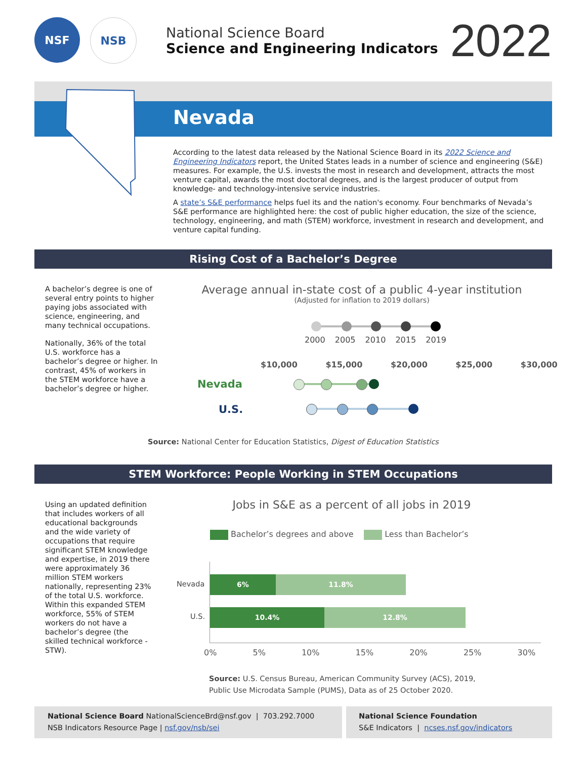NSF NSB
National Science Board
Science and Engineering Indicators
2022
Nevada
According to the latest data released by the National Science Board in its 2022 Science and Engineering Indicators report, the United States leads in a number of science and engineering (S&E) measures. For example, the U.S. invests the most in research and development, attracts the most venture capital, awards the most doctoral degrees, and is the largest producer of output from knowledge- and technology-intensive service industries.
A state’s S&E performance helps fuel its and the nation's economy. Four benchmarks of Nevada’s S&E performance are highlighted here: the cost of public higher education, the size of the science, technology, engineering, and math (STEM) workforce, investment in research and development, and venture capital funding.
Rising Cost of a Bachelor’s Degree
A bachelor’s degree is one of several entry points to higher paying jobs associated with science, engineering, and many technical occupations.
Nationally, 36% of the total U.S. workforce has a bachelor’s degree or higher. In contrast, 45% of workers in the STEM workforce have a bachelor’s degree or higher.
Average annual in-state cost of a public 4-year institution
(Adjusted for inflation to 2019 dollars)
2000 2005 2010 2015 2019
$10,000 $15,000 $20,000 $25,000 $30,000
Nevada
U.S.
Source: National Center for Education Statistics, Digest of Education Statistics
STEM Workforce: People Working in STEM Occupations
Using an updated definition that includes workers of all educational backgrounds and the wide variety of occupations that require significant STEM knowledge and expertise, in 2019 there were approximately 36 million STEM workers nationally, representing 23% of the total U.S. workforce. Within this expanded STEM workforce, 55% of STEM workers do not have a bachelor’s degree (the skilled technical workforce - STW).
Jobs in S&E as a percent of all jobs in 2019
Bachelor’s degrees and above Less than Bachelor’s
Nevada
U.S.
6% 11.8%
10.4% 12.8%
0% 5% 10% 15% 20% 25% 30%
Source: U.S. Census Bureau, American Community Survey (ACS), 2019,
Public Use Microdata Sample (PUMS), Data as of 25 October 2020.
National Science Board NationalScienceBrd@nsf.gov | 703.292.7000
NSB Indicators Resource Page | nsf.gov/nsb/sei
National Science Foundation
S&E Indicators | ncses.nsf.gov/indicators